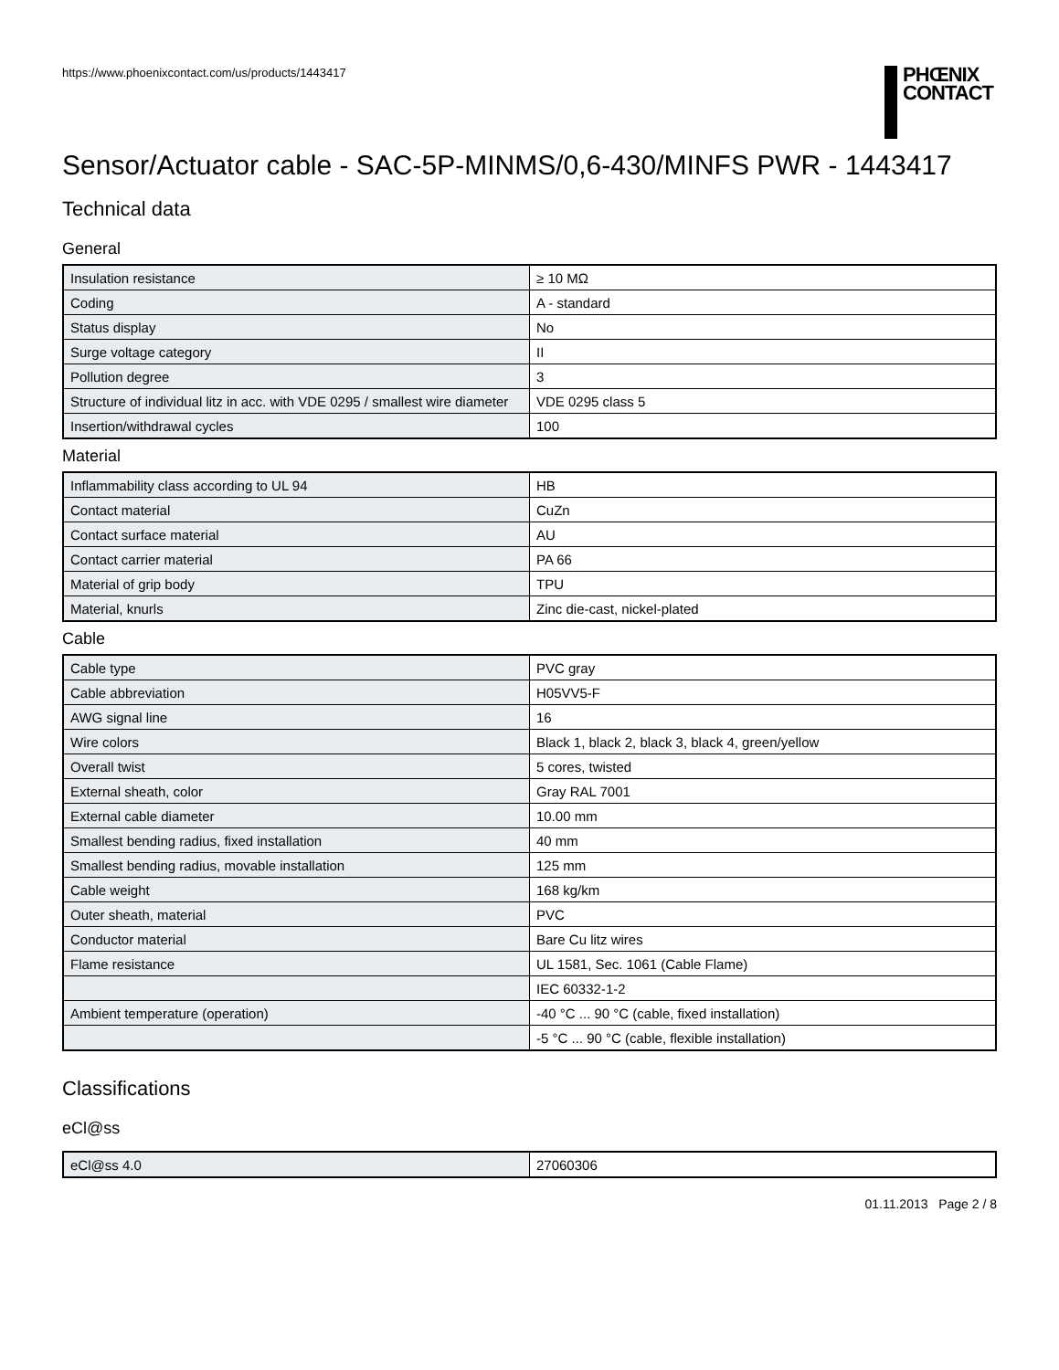https://www.phoenixcontact.com/us/products/1443417
PHŒNIX
CONTACT
Sensor/Actuator cable - SAC-5P-MINMS/0,6-430/MINFS PWR - 1443417
Technical data
General
| Insulation resistance | ≥ 10 MΩ |
| Coding | A - standard |
| Status display | No |
| Surge voltage category | II |
| Pollution degree | 3 |
| Structure of individual litz in acc. with VDE 0295 / smallest wire diameter | VDE 0295 class 5 |
| Insertion/withdrawal cycles | 100 |
Material
| Inflammability class according to UL 94 | HB |
| Contact material | CuZn |
| Contact surface material | AU |
| Contact carrier material | PA 66 |
| Material of grip body | TPU |
| Material, knurls | Zinc die-cast, nickel-plated |
Cable
| Cable type | PVC gray |
| Cable abbreviation | H05VV5-F |
| AWG signal line | 16 |
| Wire colors | Black 1, black 2, black 3, black 4, green/yellow |
| Overall twist | 5 cores, twisted |
| External sheath, color | Gray RAL 7001 |
| External cable diameter | 10.00 mm |
| Smallest bending radius, fixed installation | 40 mm |
| Smallest bending radius, movable installation | 125 mm |
| Cable weight | 168 kg/km |
| Outer sheath, material | PVC |
| Conductor material | Bare Cu litz wires |
| Flame resistance | UL 1581, Sec. 1061 (Cable Flame) |
| | IEC 60332-1-2 |
| Ambient temperature (operation) | -40 °C ... 90 °C (cable, fixed installation) |
| | -5 °C ... 90 °C (cable, flexible installation) |
Classifications
eCl@ss
| eCl@ss 4.0 | 27060306 |
01.11.2013 Page 2 / 8